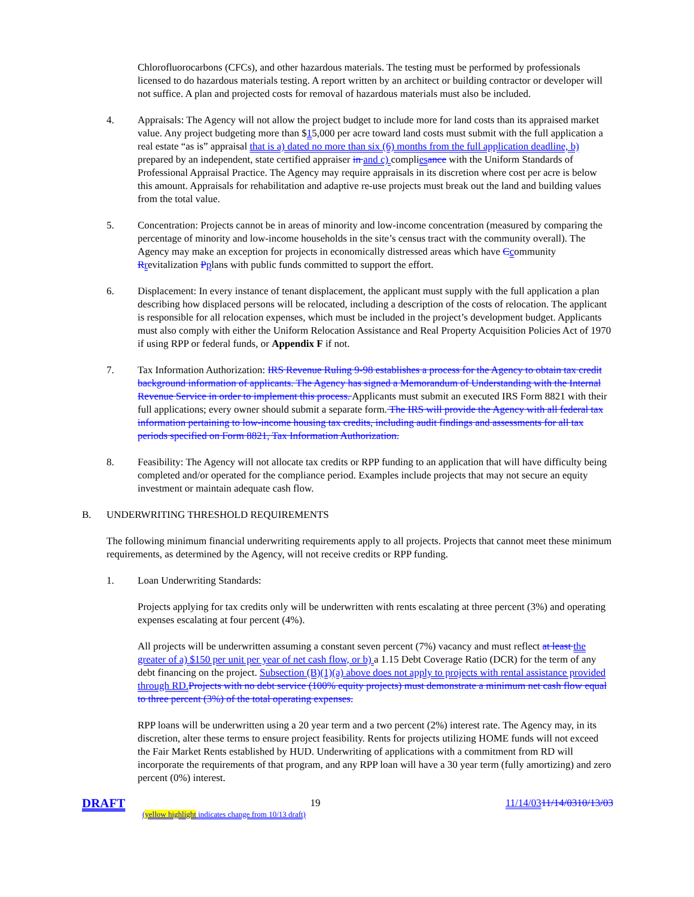Chlorofluorocarbons (CFCs), and other hazardous materials. The testing must be performed by professionals licensed to do hazardous materials testing. A report written by an architect or building contractor or developer will not suffice. A plan and projected costs for removal of hazardous materials must also be included.
4. Appraisals: The Agency will not allow the project budget to include more for land costs than its appraised market value. Any project budgeting more than $15,000 per acre toward land costs must submit with the full application a real estate “as is” appraisal that is a) dated no more than six (6) months from the full application deadline, b) prepared by an independent, state certified appraiser in and c) complies ance with the Uniform Standards of Professional Appraisal Practice. The Agency may require appraisals in its discretion where cost per acre is below this amount. Appraisals for rehabilitation and adaptive re-use projects must break out the land and building values from the total value.
5. Concentration: Projects cannot be in areas of minority and low-income concentration (measured by comparing the percentage of minority and low-income households in the site’s census tract with the community overall). The Agency may make an exception for projects in economically distressed areas which have Ccommunity Rrevitalization Pplans with public funds committed to support the effort.
6. Displacement: In every instance of tenant displacement, the applicant must supply with the full application a plan describing how displaced persons will be relocated, including a description of the costs of relocation. The applicant is responsible for all relocation expenses, which must be included in the project’s development budget. Applicants must also comply with either the Uniform Relocation Assistance and Real Property Acquisition Policies Act of 1970 if using RPP or federal funds, or Appendix F if not.
7. Tax Information Authorization: IRS Revenue Ruling 9-98 establishes a process for the Agency to obtain tax credit background information of applicants. The Agency has signed a Memorandum of Understanding with the Internal Revenue Service in order to implement this process. Applicants must submit an executed IRS Form 8821 with their full applications; every owner should submit a separate form. The IRS will provide the Agency with all federal tax information pertaining to low-income housing tax credits, including audit findings and assessments for all tax periods specified on Form 8821, Tax Information Authorization.
8. Feasibility: The Agency will not allocate tax credits or RPP funding to an application that will have difficulty being completed and/or operated for the compliance period. Examples include projects that may not secure an equity investment or maintain adequate cash flow.
B. UNDERWRITING THRESHOLD REQUIREMENTS
The following minimum financial underwriting requirements apply to all projects. Projects that cannot meet these minimum requirements, as determined by the Agency, will not receive credits or RPP funding.
1. Loan Underwriting Standards:
Projects applying for tax credits only will be underwritten with rents escalating at three percent (3%) and operating expenses escalating at four percent (4%).
All projects will be underwritten assuming a constant seven percent (7%) vacancy and must reflect at least the greater of a) $150 per unit per year of net cash flow, or b) a 1.15 Debt Coverage Ratio (DCR) for the term of any debt financing on the project. Subsection (B)(1)(a) above does not apply to projects with rental assistance provided through RD. Projects with no debt service (100% equity projects) must demonstrate a minimum net cash flow equal to three percent (3%) of the total operating expenses.
RPP loans will be underwritten using a 20 year term and a two percent (2%) interest rate. The Agency may, in its discretion, alter these terms to ensure project feasibility. Rents for projects utilizing HOME funds will not exceed the Fair Market Rents established by HUD. Underwriting of applications with a commitment from RD will incorporate the requirements of that program, and any RPP loan will have a 30 year term (fully amortizing) and zero percent (0%) interest.
DRAFT 19 11/14/0311/14/0310/13/03
(yellow highlight indicates change from 10/13 draft)